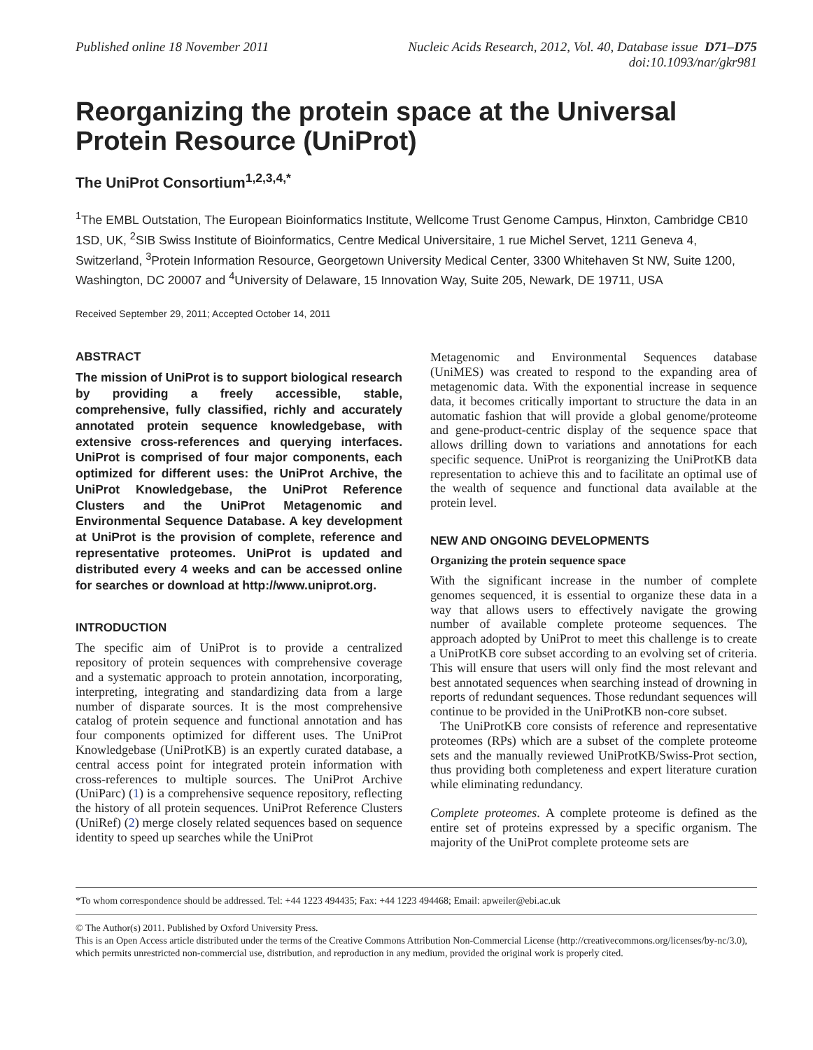Published online 18 November 2011
Nucleic Acids Research, 2012, Vol. 40, Database issue D71–D75
doi:10.1093/nar/gkr981
Reorganizing the protein space at the Universal Protein Resource (UniProt)
The UniProt Consortium<sup>1,2,3,4,*</sup>
<sup>1</sup> The EMBL Outstation, The European Bioinformatics Institute, Wellcome Trust Genome Campus, Hinxton, Cambridge CB10 1SD, UK, <sup>2</sup>SIB Swiss Institute of Bioinformatics, Centre Medical Universitaire, 1 rue Michel Servet, 1211 Geneva 4, Switzerland, <sup>3</sup>Protein Information Resource, Georgetown University Medical Center, 3300 Whitehaven St NW, Suite 1200, Washington, DC 20007 and <sup>4</sup>University of Delaware, 15 Innovation Way, Suite 205, Newark, DE 19711, USA
Received September 29, 2011; Accepted October 14, 2011
ABSTRACT
The mission of UniProt is to support biological research by providing a freely accessible, stable, comprehensive, fully classified, richly and accurately annotated protein sequence knowledgebase, with extensive cross-references and querying interfaces. UniProt is comprised of four major components, each optimized for different uses: the UniProt Archive, the UniProt Knowledgebase, the UniProt Reference Clusters and the UniProt Metagenomic and Environmental Sequence Database. A key development at UniProt is the provision of complete, reference and representative proteomes. UniProt is updated and distributed every 4 weeks and can be accessed online for searches or download at http://www.uniprot.org.
INTRODUCTION
The specific aim of UniProt is to provide a centralized repository of protein sequences with comprehensive coverage and a systematic approach to protein annotation, incorporating, interpreting, integrating and standardizing data from a large number of disparate sources. It is the most comprehensive catalog of protein sequence and functional annotation and has four components optimized for different uses. The UniProt Knowledgebase (UniProtKB) is an expertly curated database, a central access point for integrated protein information with cross-references to multiple sources. The UniProt Archive (UniParc) (1) is a comprehensive sequence repository, reflecting the history of all protein sequences. UniProt Reference Clusters (UniRef) (2) merge closely related sequences based on sequence identity to speed up searches while the UniProt
Metagenomic and Environmental Sequences database (UniMES) was created to respond to the expanding area of metagenomic data. With the exponential increase in sequence data, it becomes critically important to structure the data in an automatic fashion that will provide a global genome/proteome and gene-product-centric display of the sequence space that allows drilling down to variations and annotations for each specific sequence. UniProt is reorganizing the UniProtKB data representation to achieve this and to facilitate an optimal use of the wealth of sequence and functional data available at the protein level.
NEW AND ONGOING DEVELOPMENTS
Organizing the protein sequence space
With the significant increase in the number of complete genomes sequenced, it is essential to organize these data in a way that allows users to effectively navigate the growing number of available complete proteome sequences. The approach adopted by UniProt to meet this challenge is to create a UniProtKB core subset according to an evolving set of criteria. This will ensure that users will only find the most relevant and best annotated sequences when searching instead of drowning in reports of redundant sequences. Those redundant sequences will continue to be provided in the UniProtKB non-core subset.
The UniProtKB core consists of reference and representative proteomes (RPs) which are a subset of the complete proteome sets and the manually reviewed UniProtKB/Swiss-Prot section, thus providing both completeness and expert literature curation while eliminating redundancy.
Complete proteomes. A complete proteome is defined as the entire set of proteins expressed by a specific organism. The majority of the UniProt complete proteome sets are
*To whom correspondence should be addressed. Tel: +44 1223 494435; Fax: +44 1223 494468; Email: apweiler@ebi.ac.uk
© The Author(s) 2011. Published by Oxford University Press.
This is an Open Access article distributed under the terms of the Creative Commons Attribution Non-Commercial License (http://creativecommons.org/licenses/by-nc/3.0), which permits unrestricted non-commercial use, distribution, and reproduction in any medium, provided the original work is properly cited.